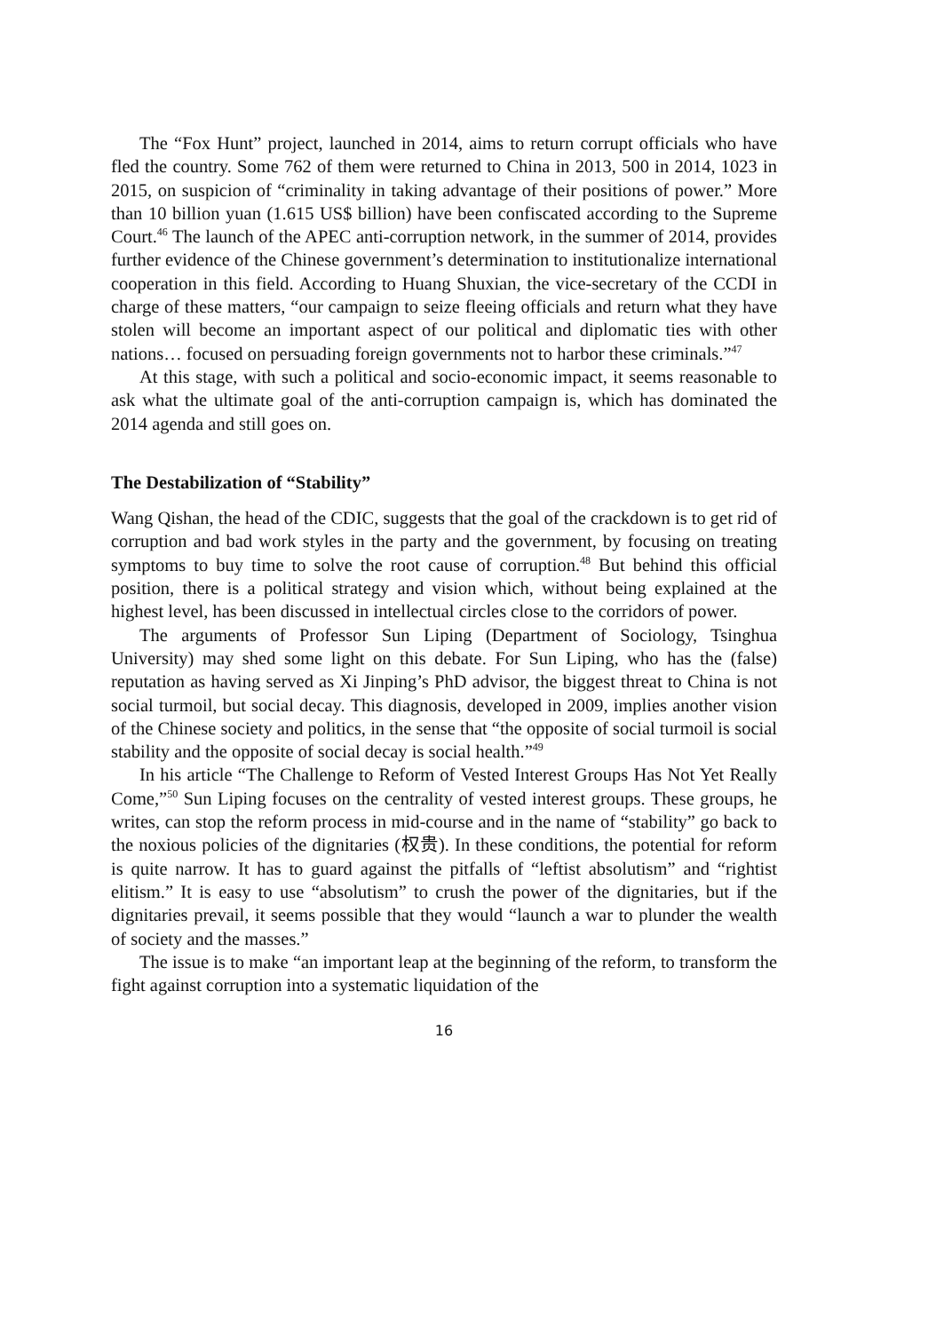The “Fox Hunt” project, launched in 2014, aims to return corrupt officials who have fled the country. Some 762 of them were returned to China in 2013, 500 in 2014, 1023 in 2015, on suspicion of “criminality in taking advantage of their positions of power.” More than 10 billion yuan (1.615 US$ billion) have been confiscated according to the Supreme Court.<sup>46</sup> The launch of the APEC anti-corruption network, in the summer of 2014, provides further evidence of the Chinese government’s determination to institutionalize international cooperation in this field. According to Huang Shuxian, the vice-secretary of the CCDI in charge of these matters, “our campaign to seize fleeing officials and return what they have stolen will become an important aspect of our political and diplomatic ties with other nations… focused on persuading foreign governments not to harbor these criminals.”<sup>47</sup>
At this stage, with such a political and socio-economic impact, it seems reasonable to ask what the ultimate goal of the anti-corruption campaign is, which has dominated the 2014 agenda and still goes on.
The Destabilization of “Stability”
Wang Qishan, the head of the CDIC, suggests that the goal of the crackdown is to get rid of corruption and bad work styles in the party and the government, by focusing on treating symptoms to buy time to solve the root cause of corruption.<sup>48</sup> But behind this official position, there is a political strategy and vision which, without being explained at the highest level, has been discussed in intellectual circles close to the corridors of power.
The arguments of Professor Sun Liping (Department of Sociology, Tsinghua University) may shed some light on this debate. For Sun Liping, who has the (false) reputation as having served as Xi Jinping’s PhD advisor, the biggest threat to China is not social turmoil, but social decay. This diagnosis, developed in 2009, implies another vision of the Chinese society and politics, in the sense that “the opposite of social turmoil is social stability and the opposite of social decay is social health.”<sup>49</sup>
In his article “The Challenge to Reform of Vested Interest Groups Has Not Yet Really Come,”<sup>50</sup> Sun Liping focuses on the centrality of vested interest groups. These groups, he writes, can stop the reform process in mid-course and in the name of “stability” go back to the noxious policies of the dignitaries (权贵). In these conditions, the potential for reform is quite narrow. It has to guard against the pitfalls of “leftist absolutism” and “rightist elitism.” It is easy to use “absolutism” to crush the power of the dignitaries, but if the dignitaries prevail, it seems possible that they would “launch a war to plunder the wealth of society and the masses.”
The issue is to make “an important leap at the beginning of the reform, to transform the fight against corruption into a systematic liquidation of the
16